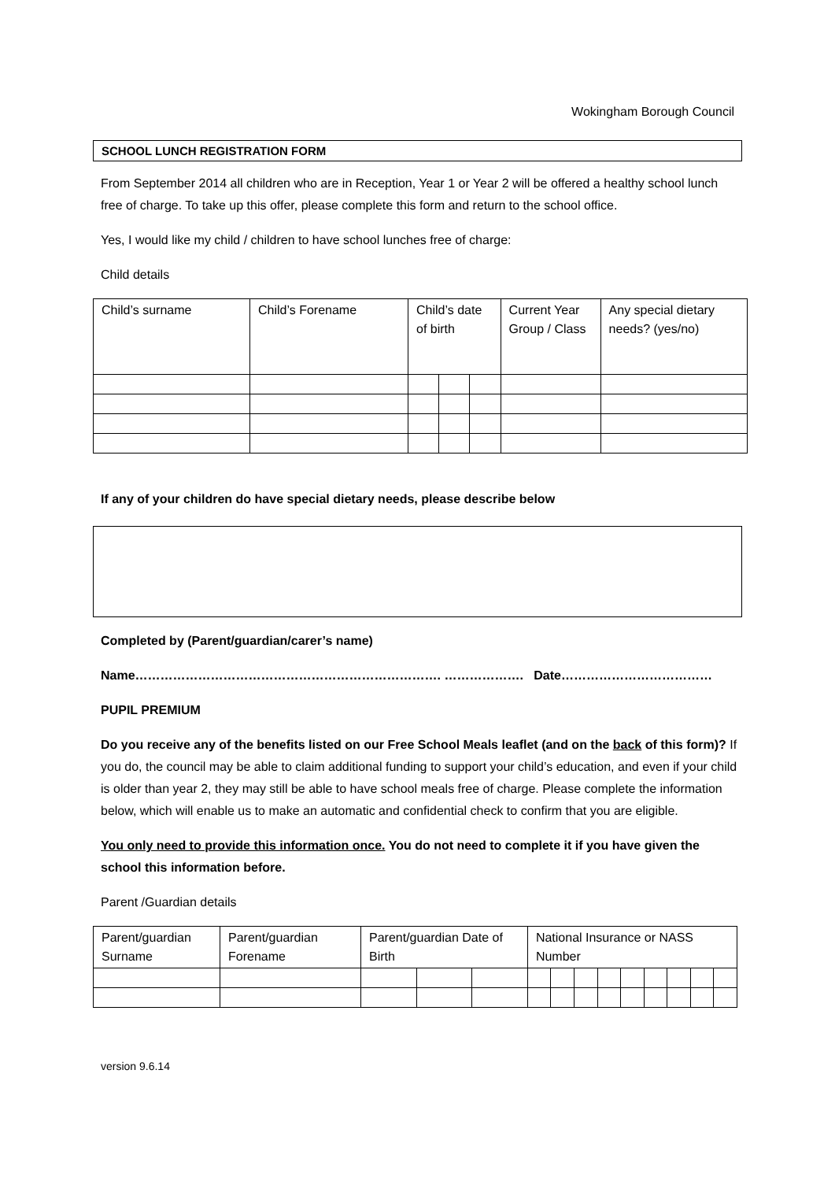Wokingham Borough Council
SCHOOL LUNCH REGISTRATION FORM
From September 2014 all children who are in Reception, Year 1 or Year 2 will be offered a healthy school lunch free of charge. To take up this offer, please complete this form and return to the school office.
Yes, I would like my child / children to have school lunches free of charge:
Child details
| Child’s surname | Child’s Forename | Child’s date of birth | | | Current Year Group / Class | Any special dietary needs? (yes/no) |
If any of your children do have special dietary needs, please describe below
Completed by (Parent/guardian/carer’s name)
Name………………………………………………………………. ………………. Date………………………………
PUPIL PREMIUM
Do you receive any of the benefits listed on our Free School Meals leaflet (and on the back of this form)? If you do, the council may be able to claim additional funding to support your child’s education, and even if your child is older than year 2, they may still be able to have school meals free of charge. Please complete the information below, which will enable us to make an automatic and confidential check to confirm that you are eligible.
You only need to provide this information once. You do not need to complete it if you have given the school this information before.
Parent /Guardian details
| Parent/guardian Surname | Parent/guardian Forename | Parent/guardian Date of Birth | | | National Insurance or NASS Number | | | | | | | | |
version 9.6.14